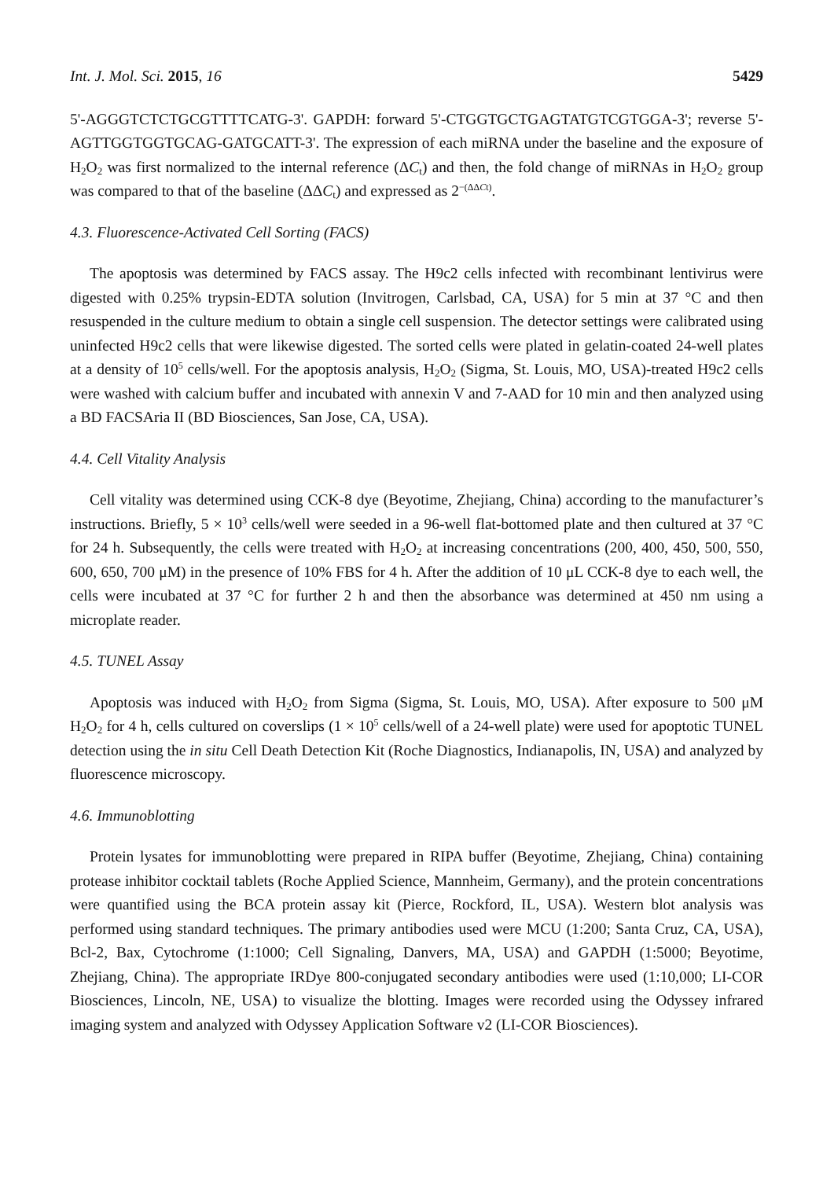Int. J. Mol. Sci. 2015, 16 5429
5'-AGGGTCTCTGCGTTTTCATG-3'. GAPDH: forward 5'-CTGGTGCTGAGTATGTCGTGGA-3'; reverse 5'-AGTTGGTGGTGCAG-GATGCATT-3'. The expression of each miRNA under the baseline and the exposure of H<sub>2</sub>O<sub>2</sub> was first normalized to the internal reference (ΔC<sub>t</sub>) and then, the fold change of miRNAs in H<sub>2</sub>O<sub>2</sub> group was compared to that of the baseline (ΔΔC<sub>t</sub>) and expressed as 2<sup>−(ΔΔCt)</sup>.
4.3. Fluorescence-Activated Cell Sorting (FACS)
The apoptosis was determined by FACS assay. The H9c2 cells infected with recombinant lentivirus were digested with 0.25% trypsin-EDTA solution (Invitrogen, Carlsbad, CA, USA) for 5 min at 37 °C and then resuspended in the culture medium to obtain a single cell suspension. The detector settings were calibrated using uninfected H9c2 cells that were likewise digested. The sorted cells were plated in gelatin-coated 24-well plates at a density of 10<sup>5</sup> cells/well. For the apoptosis analysis, H<sub>2</sub>O<sub>2</sub> (Sigma, St. Louis, MO, USA)-treated H9c2 cells were washed with calcium buffer and incubated with annexin V and 7-AAD for 10 min and then analyzed using a BD FACSAria II (BD Biosciences, San Jose, CA, USA).
4.4. Cell Vitality Analysis
Cell vitality was determined using CCK-8 dye (Beyotime, Zhejiang, China) according to the manufacturer’s instructions. Briefly, 5 × 10<sup>3</sup> cells/well were seeded in a 96-well flat-bottomed plate and then cultured at 37 °C for 24 h. Subsequently, the cells were treated with H<sub>2</sub>O<sub>2</sub> at increasing concentrations (200, 400, 450, 500, 550, 600, 650, 700 μM) in the presence of 10% FBS for 4 h. After the addition of 10 μL CCK-8 dye to each well, the cells were incubated at 37 °C for further 2 h and then the absorbance was determined at 450 nm using a microplate reader.
4.5. TUNEL Assay
Apoptosis was induced with H<sub>2</sub>O<sub>2</sub> from Sigma (Sigma, St. Louis, MO, USA). After exposure to 500 μM H<sub>2</sub>O<sub>2</sub> for 4 h, cells cultured on coverslips (1 × 10<sup>5</sup> cells/well of a 24-well plate) were used for apoptotic TUNEL detection using the in situ Cell Death Detection Kit (Roche Diagnostics, Indianapolis, IN, USA) and analyzed by fluorescence microscopy.
4.6. Immunoblotting
Protein lysates for immunoblotting were prepared in RIPA buffer (Beyotime, Zhejiang, China) containing protease inhibitor cocktail tablets (Roche Applied Science, Mannheim, Germany), and the protein concentrations were quantified using the BCA protein assay kit (Pierce, Rockford, IL, USA). Western blot analysis was performed using standard techniques. The primary antibodies used were MCU (1:200; Santa Cruz, CA, USA), Bcl-2, Bax, Cytochrome (1:1000; Cell Signaling, Danvers, MA, USA) and GAPDH (1:5000; Beyotime, Zhejiang, China). The appropriate IRDye 800-conjugated secondary antibodies were used (1:10,000; LI-COR Biosciences, Lincoln, NE, USA) to visualize the blotting. Images were recorded using the Odyssey infrared imaging system and analyzed with Odyssey Application Software v2 (LI-COR Biosciences).